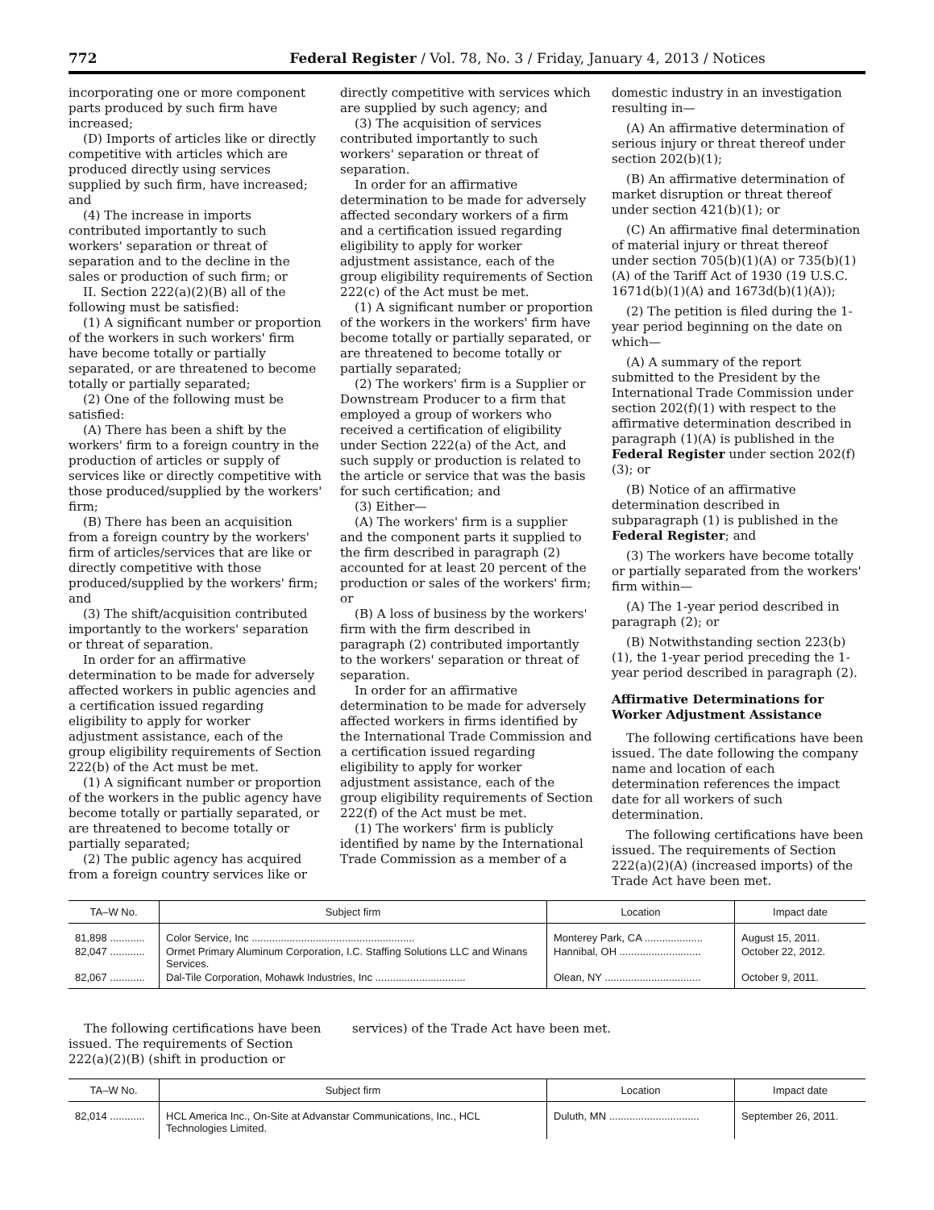772 Federal Register / Vol. 78, No. 3 / Friday, January 4, 2013 / Notices
incorporating one or more component parts produced by such firm have increased;
(D) Imports of articles like or directly competitive with articles which are produced directly using services supplied by such firm, have increased; and
(4) The increase in imports contributed importantly to such workers' separation or threat of separation and to the decline in the sales or production of such firm; or
II. Section 222(a)(2)(B) all of the following must be satisfied:
(1) A significant number or proportion of the workers in such workers' firm have become totally or partially separated, or are threatened to become totally or partially separated;
(2) One of the following must be satisfied:
(A) There has been a shift by the workers' firm to a foreign country in the production of articles or supply of services like or directly competitive with those produced/supplied by the workers' firm;
(B) There has been an acquisition from a foreign country by the workers' firm of articles/services that are like or directly competitive with those produced/supplied by the workers' firm; and
(3) The shift/acquisition contributed importantly to the workers' separation or threat of separation.
In order for an affirmative determination to be made for adversely affected workers in public agencies and a certification issued regarding eligibility to apply for worker adjustment assistance, each of the group eligibility requirements of Section 222(b) of the Act must be met.
(1) A significant number or proportion of the workers in the public agency have become totally or partially separated, or are threatened to become totally or partially separated;
(2) The public agency has acquired from a foreign country services like or
directly competitive with services which are supplied by such agency; and
(3) The acquisition of services contributed importantly to such workers' separation or threat of separation.
In order for an affirmative determination to be made for adversely affected secondary workers of a firm and a certification issued regarding eligibility to apply for worker adjustment assistance, each of the group eligibility requirements of Section 222(c) of the Act must be met.
(1) A significant number or proportion of the workers in the workers' firm have become totally or partially separated, or are threatened to become totally or partially separated;
(2) The workers' firm is a Supplier or Downstream Producer to a firm that employed a group of workers who received a certification of eligibility under Section 222(a) of the Act, and such supply or production is related to the article or service that was the basis for such certification; and
(3) Either—
(A) The workers' firm is a supplier and the component parts it supplied to the firm described in paragraph (2) accounted for at least 20 percent of the production or sales of the workers' firm; or
(B) A loss of business by the workers' firm with the firm described in paragraph (2) contributed importantly to the workers' separation or threat of separation.
In order for an affirmative determination to be made for adversely affected workers in firms identified by the International Trade Commission and a certification issued regarding eligibility to apply for worker adjustment assistance, each of the group eligibility requirements of Section 222(f) of the Act must be met.
(1) The workers' firm is publicly identified by name by the International Trade Commission as a member of a
domestic industry in an investigation resulting in—
(A) An affirmative determination of serious injury or threat thereof under section 202(b)(1);
(B) An affirmative determination of market disruption or threat thereof under section 421(b)(1); or
(C) An affirmative final determination of material injury or threat thereof under section 705(b)(1)(A) or 735(b)(1)(A) of the Tariff Act of 1930 (19 U.S.C. 1671d(b)(1)(A) and 1673d(b)(1)(A));
(2) The petition is filed during the 1-year period beginning on the date on which—
(A) A summary of the report submitted to the President by the International Trade Commission under section 202(f)(1) with respect to the affirmative determination described in paragraph (1)(A) is published in the Federal Register under section 202(f)(3); or
(B) Notice of an affirmative determination described in subparagraph (1) is published in the Federal Register; and
(3) The workers have become totally or partially separated from the workers' firm within—
(A) The 1-year period described in paragraph (2); or
(B) Notwithstanding section 223(b)(1), the 1-year period preceding the 1-year period described in paragraph (2).
Affirmative Determinations for Worker Adjustment Assistance
The following certifications have been issued. The date following the company name and location of each determination references the impact date for all workers of such determination.
The following certifications have been issued. The requirements of Section 222(a)(2)(A) (increased imports) of the Trade Act have been met.
| TA–W No. | Subject firm | Location | Impact date |
| --- | --- | --- | --- |
| 81,898 ............ | Color Service, Inc ........................................................ | Monterey Park, CA .................... | August 15, 2011. |
| 82,047 ............ | Ormet Primary Aluminum Corporation, I.C. Staffing Solutions LLC and Winans Services. | Hannibal, OH ............................ | October 22, 2012. |
| 82,067 ............ | Dal-Tile Corporation, Mohawk Industries, Inc ............................... | Olean, NY ................................. | October 9, 2011. |
The following certifications have been issued. The requirements of Section 222(a)(2)(B) (shift in production or
services) of the Trade Act have been met.
| TA–W No. | Subject firm | Location | Impact date |
| --- | --- | --- | --- |
| 82,014 ............ | HCL America Inc., On-Site at Advanstar Communications, Inc., HCL Technologies Limited. | Duluth, MN ............................... | September 26, 2011. |